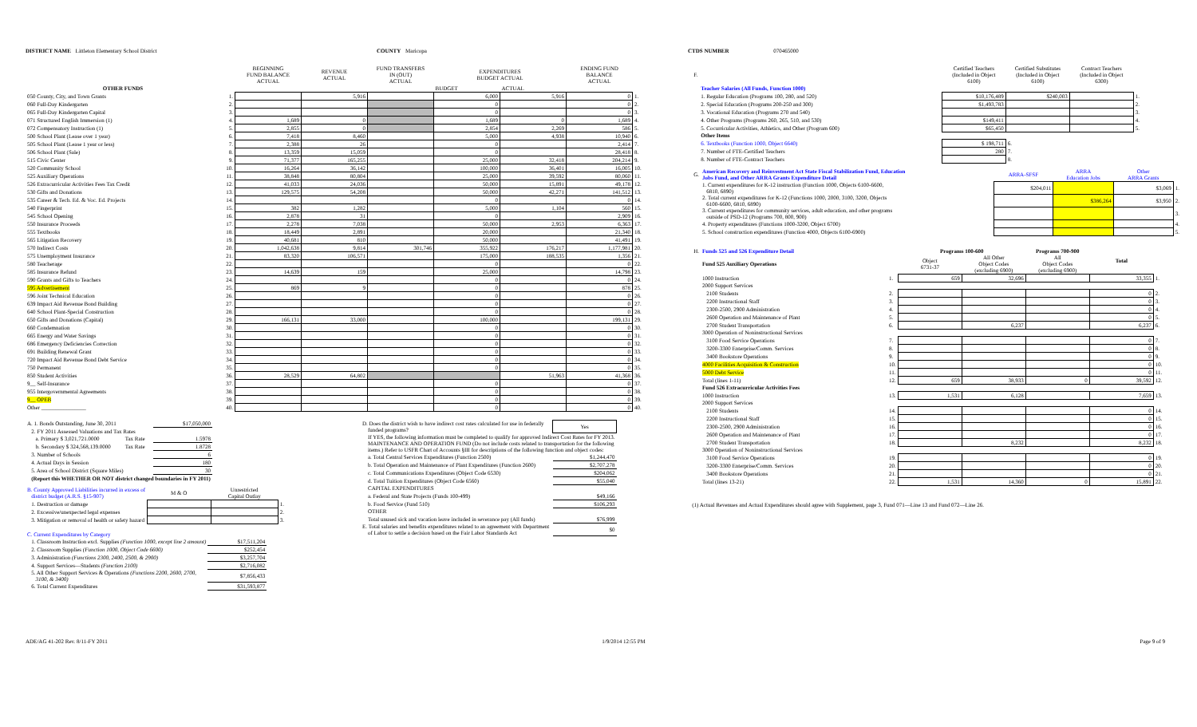DISTRICT NAME Littleton Elementary School District COUNTY Maricopa CTDS NUMBER 070465000
| | | BEGINNING FUND BALANCE ACTUAL | REVENUE ACTUAL | FUND TRANSFERS IN (OUT) ACTUAL | EXPENDITURES BUDGET ACTUAL | | ENDING FUND BALANCE ACTUAL | |
| --- | --- | --- | --- | --- | --- | --- | --- | --- |
| OTHER FUNDS | | | | | BUDGET | ACTUAL | | |
| 050 County, City, and Town Grants | 1. | | 5,916 | | 6,000 | 5,916 | 0 | 1. |
| 060 Full-Day Kindergarten | 2. | | | | 0 | | 0 | 2. |
| 065 Full-Day Kindergarten Capital | 3. | | | | 0 | | 0 | 3. |
| 071 Structured English Immersion (1) | 4. | 1,689 | 0 | | 1,689 | 0 | 1,689 | 4. |
| 072 Compensatory Instruction (1) | 5. | 2,855 | 0 | | 2,854 | 2,269 | 586 | 5. |
| 500 School Plant (Lease over 1 year) | 6. | 7,418 | 8,460 | | 5,000 | 4,938 | 10,940 | 6. |
| 505 School Plant (Lease 1 year or less) | 7. | 2,388 | 26 | | 0 | | 2,414 | 7. |
| 506 School Plant (Sale) | 8. | 13,359 | 15,059 | | 0 | | 28,418 | 8. |
| 515 Civic Center | 9. | 71,377 | 165,255 | | 25,000 | 32,418 | 204,214 | 9. |
| 520 Community School | 10. | 16,264 | 36,142 | | 100,000 | 36,401 | 16,005 | 10. |
| 525 Auxiliary Operations | 11. | 38,848 | 80,804 | | 25,000 | 39,592 | 80,060 | 11. |
| 526 Extracurricular Activities Fees Tax Credit | 12. | 41,033 | 24,036 | | 50,000 | 15,891 | 49,178 | 12. |
| 530 Gifts and Donations | 13. | 129,575 | 54,208 | | 50,000 | 42,271 | 141,512 | 13. |
| 535 Career & Tech. Ed. & Voc. Ed. Projects | 14. | | | | 0 | | 0 | 14. |
| 540 Fingerprint | 15. | 382 | 1,282 | | 5,000 | 1,104 | 560 | 15. |
| 545 School Opening | 16. | 2,878 | 31 | | 0 | | 2,909 | 16. |
| 550 Insurance Proceeds | 17. | 2,278 | 7,038 | | 50,000 | 2,953 | 6,363 | 17. |
| 555 Textbooks | 18. | 18,449 | 2,891 | | 20,000 | | 21,340 | 18. |
| 565 Litigation Recovery | 19. | 40,681 | 810 | | 50,000 | | 41,491 | 19. |
| 570 Indirect Costs | 20. | 1,042,638 | 9,814 | 301,746 | 355,922 | 176,217 | 1,177,981 | 20. |
| 575 Unemployment Insurance | 21. | 83,320 | 106,571 | | 175,000 | 188,535 | 1,356 | 21. |
| 580 Teacherage | 22. | | | | 0 | | 0 | 22. |
| 585 Insurance Refund | 23. | 14,639 | 159 | | 25,000 | | 14,798 | 23. |
| 590 Grants and Gifts to Teachers | 24. | | | | 0 | | 0 | 24. |
| 595 Advertisement | 25. | 869 | 9 | | 0 | | 878 | 25. |
| 596 Joint Technical Education | 26. | | | | 0 | | 0 | 26. |
| 639 Impact Aid Revenue Bond Building | 27. | | | | 0 | | 0 | 27. |
| 640 School Plant-Special Construction | 28. | | | | 0 | | 0 | 28. |
| 650 Gifts and Donations (Capital) | 29. | 166,131 | 33,000 | | 100,000 | | 199,131 | 29. |
| 660 Condemnation | 30. | | | | 0 | | 0 | 30. |
| 665 Energy and Water Savings | 31. | | | | 0 | | 0 | 31. |
| 686 Emergency Deficiencies Correction | 32. | | | | 0 | | 0 | 32. |
| 691 Building Renewal Grant | 33. | | | | 0 | | 0 | 33. |
| 720 Impact Aid Revenue Bond Debt Service | 34. | | | | 0 | | 0 | 34. |
| 750 Permanent | 35. | | | | 0 | | 0 | 35. |
| 850 Student Activities | 36. | 28,529 | 64,802 | | | 51,963 | 41,368 | 36. |
| 9__ Self-Insurance | 37. | | | | 0 | | 0 | 37. |
| 955 Intergovernmental Agreements | 38. | | | | 0 | | 0 | 38. |
| 9__ OPEB | 39. | | | | 0 | | 0 | 39. |
| Other ________________ | 40. | | | | 0 | | 0 | 40. |
| A. 1. Bonds Outstanding, June 30, 2011 | | | $17,050,000 |
| 2. FY 2011 Assessed Valuations and Tax Rates | | | |
| a. Primary $ 3,021,721.0000 | Tax Rate | | 1.5978 |
| b. Secondary $ 324,568,139.0000 | Tax Rate | | 1.8728 |
| 3. Number of Schools | | | 6 |
| 4. Actual Days in Session | | | 180 |
| 5. Area of School District (Square Miles) | | | 30 |
| (Report this WHETHER OR NOT district changed boundaries in FY 2011) | | | |
| B. County Approved Liabilities incurred in excess of district budget (A.R.S. §15-907) | M & O | Unrestricted Capital Outlay | |
| 1. Destruction or damage | | | 1. |
| 2. Excessive/unexpected legal expenses | | | 2. |
| 3. Mitigation or removal of health or safety hazard | | | 3. |
| C. Current Expenditures by Category | |
| 1. Classroom Instruction excl. Supplies (Function 1000, except line 2 amount) | $17,511,204 |
| 2. Classroom Supplies (Function 1000, Object Code 6600) | $252,454 |
| 3. Administration (Functions 2300, 2400, 2500, & 2900) | $3,257,704 |
| 4. Support Services—Students (Function 2100) | $2,716,082 |
| 5. All Other Support Services & Operations (Functions 2200, 2600, 2700, 3100, & 3400) | $7,856,433 |
| 6. Total Current Expenditures | $31,593,877 |
| D. Does the district wish to have indirect cost rates calculated for use in federally funded programs? | Yes |
| If YES, the following information must be completed to qualify for approved Indirect Cost Rates for FY 2013. | |
| MAINTENANCE AND OPERATION FUND (Do not include costs related to transportation for the following items.) Refer to USFR Chart of Accounts §III for descriptions of the following function and object codes: | |
| a. Total Central Services Expenditures (Function 2500) | $1,244,470 |
| b. Total Operation and Maintenance of Plant Expenditures (Function 2600) | $2,707,278 |
| c. Total Communications Expenditures (Object Code 6530) | $204,062 |
| d. Total Tuition Expenditures (Object Code 6560) | $55,040 |
| CAPITAL EXPENDITURES | |
| a. Federal and State Projects (Funds 100-499) | $49,166 |
| b. Food Service (Fund 510) | $106,293 |
| OTHER | |
| Total unused sick and vacation leave included in severance pay (All funds) | $76,999 |
| E. Total salaries and benefits expenditures related to an agreement with Department of Labor to settle a decision based on the Fair Labor Standards Act | $0 |
| F. | | Certified Teachers (Included in Object 6100) | Certified Substitutes (Included in Object 6100) | Contract Teachers (Included in Object 6300) | |
| | Teacher Salaries (All Funds, Function 1000) | | | | |
| | 1. Regular Education (Programs 100, 280, and 520) | $10,176,489 | $240,003 | | 1. |
| | 2. Special Education (Programs 200-250 and 300) | $1,493,783 | | | 2. |
| | 3. Vocational Education (Programs 270 and 540) | | | | 3. |
| | 4. Other Programs (Programs 260, 265, 510, and 530) | $149,411 | | | 4. |
| | 5. Cocurricular Activities, Athletics, and Other (Program 600) | $65,450 | | | 5. |
| | Other Items | | | | |
| | 6. Textbooks (Function 1000, Object 6640) | $ 198,711 | 6. | | |
| | 7. Number of FTE-Certified Teachers | 280 | 7. | | |
| | 8. Number of FTE-Contract Teachers | | 8. | | |
| G. | American Recovery and Reinvestment Act State Fiscal Stabilization Fund, Education Jobs Fund, and Other ARRA Grants Expenditure Detail | ARRA-SFSF | ARRA Education Jobs | Other ARRA Grants | |
| | 1. Current expenditures for K-12 instruction (Function 1000, Objects 6100-6600, 6810, 6890) | $204,011 | | $3,069 | 1. |
| | 2. Total current expenditures for K-12 (Functions 1000, 2000, 3100, 3200, Objects 6100-6600, 6810, 6890) | | $386,264 | $3,950 | 2. |
| | 3. Current expenditures for community services, adult education, and other programs outside of PSD-12 (Programs 700, 800, 900) | | | | 3. |
| | 4. Property expenditures (Functions 1000-3200, Object 6700) | | | | 4. |
| | 5. School construction expenditures (Function 4000, Objects 6100-6900) | | | | 5. |
| H. | Funds 525 and 526 Expenditure Detail | | Programs 100-600 | | Programs 700-900 | Total | |
| | Fund 525 Auxiliary Operations | | Object 6731-37 | All Other Object Codes (excluding 6900) | All Object Codes (excluding 6900) | | |
| | 1000 Instruction | 1. | 659 | 32,696 | | 33,355 | 1. |
| | 2000 Support Services | | | | | | |
| | 2100 Students | 2. | | | | 0 | 2. |
| | 2200 Instructional Staff | 3. | | | | 0 | 3. |
| | 2300-2500, 2900 Administration | 4. | | | | 0 | 4. |
| | 2600 Operation and Maintenance of Plant | 5. | | | | 0 | 5. |
| | 2700 Student Transportation | 6. | | 6,237 | | 6,237 | 6. |
| | 3000 Operation of Noninstructional Services | | | | | | |
| | 3100 Food Service Operations | 7. | | | | 0 | 7. |
| | 3200-3300 Enterprise/Comm. Services | 8. | | | | 0 | 8. |
| | 3400 Bookstore Operations | 9. | | | | 0 | 9. |
| | 4000 Facilities Acquisition & Construction | 10. | | | | 0 | 10. |
| | 5000 Debt Service | 11. | | | | 0 | 11. |
| | Total (lines 1-11) | 12. | 659 | 38,933 | 0 | 39,592 | 12. |
| | Fund 526 Extracurricular Activities Fees | | | | | | |
| | 1000 Instruction | 13. | 1,531 | 6,128 | | 7,659 | 13. |
| | 2000 Support Services | | | | | | |
| | 2100 Students | 14. | | | | 0 | 14. |
| | 2200 Instructional Staff | 15. | | | | 0 | 15. |
| | 2300-2500, 2900 Administration | 16. | | | | 0 | 16. |
| | 2600 Operation and Maintenance of Plant | 17. | | | | 0 | 17. |
| | 2700 Student Transportation | 18. | | 8,232 | | 8,232 | 18. |
| | 3000 Operation of Noninstructional Services | | | | | | |
| | 3100 Food Service Operations | 19. | | | | 0 | 19. |
| | 3200-3300 Enterprise/Comm. Services | 20. | | | | 0 | 20. |
| | 3400 Bookstore Operations | 21. | | | | 0 | 21. |
| | Total (lines 13-21) | 22. | 1,531 | 14,360 | 0 | 15,891 | 22. |
(1) Actual Revenues and Actual Expenditures should agree with Supplement, page 3, Fund 071—Line 13 and Fund 072—Line 26.
ADE/AG 41-202 Rev. 8/11-FY 2011 1/9/2014 12:55 PM Page 9 of 9